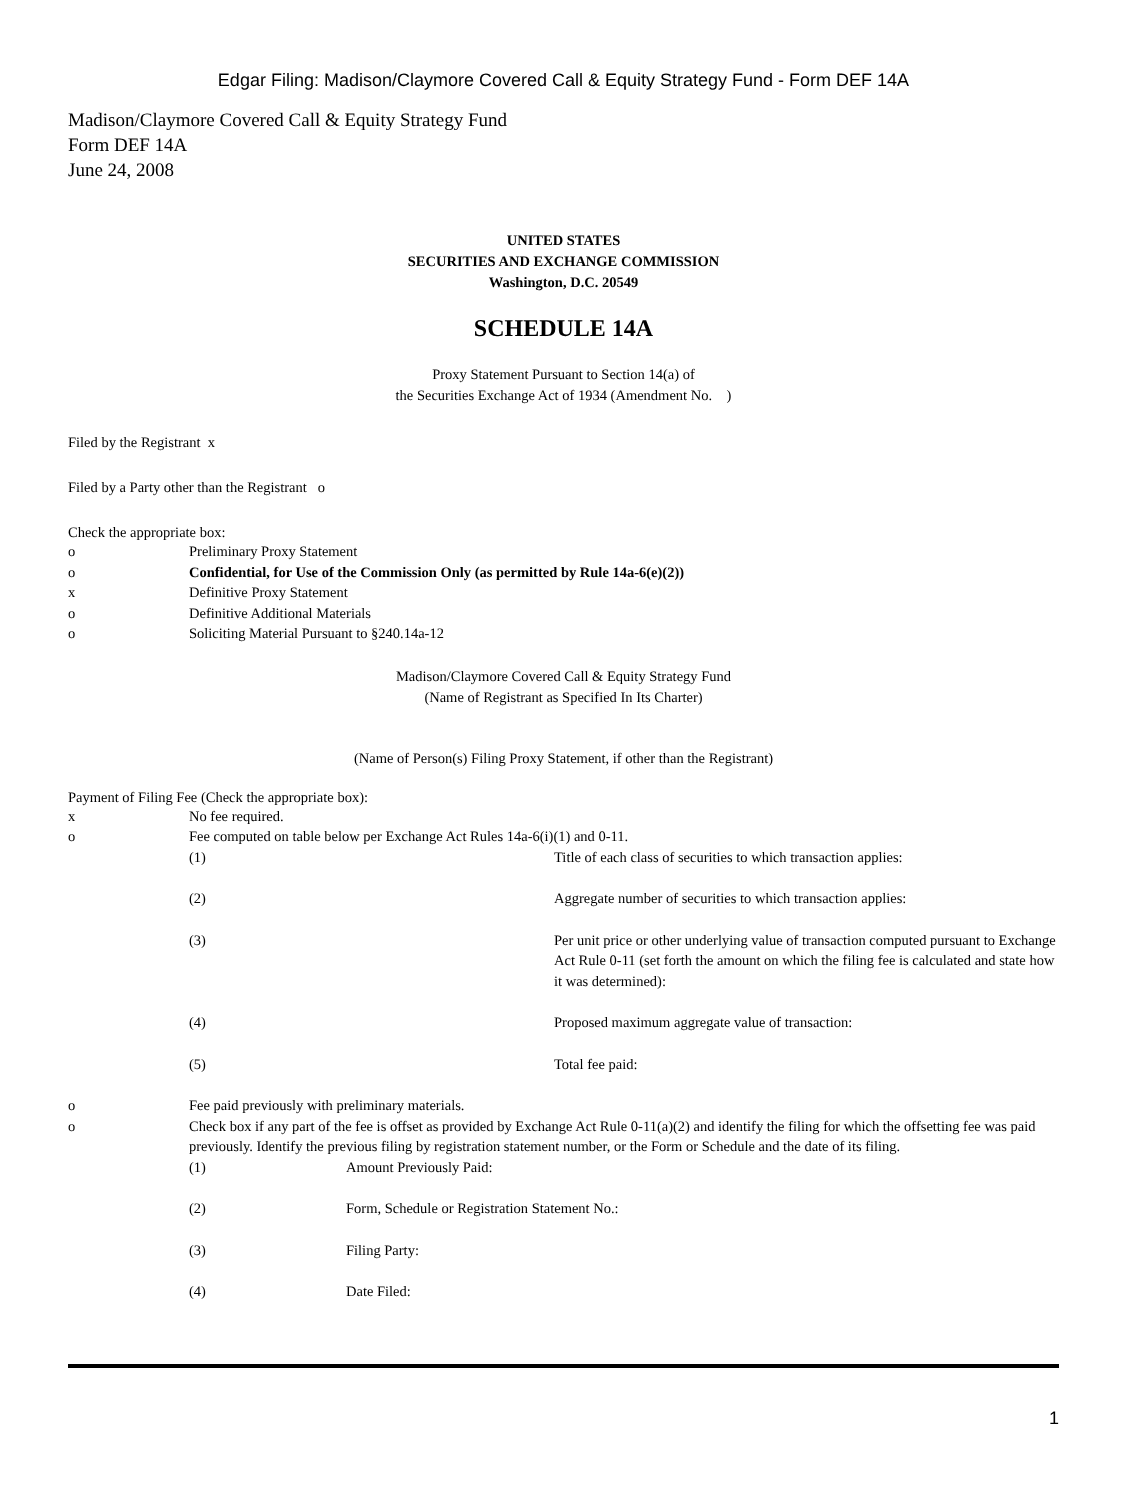Edgar Filing: Madison/Claymore Covered Call & Equity Strategy Fund - Form DEF 14A
Madison/Claymore Covered Call & Equity Strategy Fund
Form DEF 14A
June 24, 2008
UNITED STATES
SECURITIES AND EXCHANGE COMMISSION
Washington, D.C. 20549
SCHEDULE 14A
Proxy Statement Pursuant to Section 14(a) of
the Securities Exchange Act of 1934 (Amendment No. )
Filed by the Registrant x
Filed by a Party other than the Registrant o
Check the appropriate box:
o Preliminary Proxy Statement
o Confidential, for Use of the Commission Only (as permitted by Rule 14a-6(e)(2))
x Definitive Proxy Statement
o Definitive Additional Materials
o Soliciting Material Pursuant to §240.14a-12
Madison/Claymore Covered Call & Equity Strategy Fund
(Name of Registrant as Specified In Its Charter)
(Name of Person(s) Filing Proxy Statement, if other than the Registrant)
Payment of Filing Fee (Check the appropriate box):
x No fee required.
o Fee computed on table below per Exchange Act Rules 14a-6(i)(1) and 0-11.
(1) Title of each class of securities to which transaction applies:
(2) Aggregate number of securities to which transaction applies:
(3) Per unit price or other underlying value of transaction computed pursuant to Exchange Act Rule 0-11 (set forth the amount on which the filing fee is calculated and state how it was determined):
(4) Proposed maximum aggregate value of transaction:
(5) Total fee paid:
o Fee paid previously with preliminary materials.
o Check box if any part of the fee is offset as provided by Exchange Act Rule 0-11(a)(2) and identify the filing for which the offsetting fee was paid previously. Identify the previous filing by registration statement number, or the Form or Schedule and the date of its filing.
(1) Amount Previously Paid:
(2) Form, Schedule or Registration Statement No.:
(3) Filing Party:
(4) Date Filed:
1